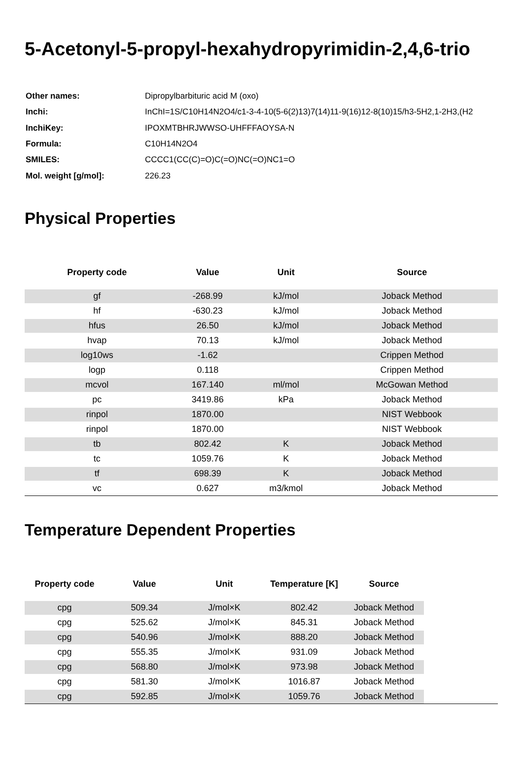5-Acetonyl-5-propyl-hexahydropyrimidin-2,4,6-trio
| Other names: | Dipropylbarbituric acid M (oxo) |
| Inchi: | InChI=1S/C10H14N2O4/c1-3-4-10(5-6(2)13)7(14)11-9(16)12-8(10)15/h3-5H2,1-2H3,(H2 |
| InchiKey: | IPOXMTBHRJWWSO-UHFFFAOYSA-N |
| Formula: | C10H14N2O4 |
| SMILES: | CCCC1(CC(C)=O)C(=O)NC(=O)NC1=O |
| Mol. weight [g/mol]: | 226.23 |
Physical Properties
| Property code | Value | Unit | Source |
| --- | --- | --- | --- |
| gf | -268.99 | kJ/mol | Joback Method |
| hf | -630.23 | kJ/mol | Joback Method |
| hfus | 26.50 | kJ/mol | Joback Method |
| hvap | 70.13 | kJ/mol | Joback Method |
| log10ws | -1.62 | | Crippen Method |
| logp | 0.118 | | Crippen Method |
| mcvol | 167.140 | ml/mol | McGowan Method |
| pc | 3419.86 | kPa | Joback Method |
| rinpol | 1870.00 | | NIST Webbook |
| rinpol | 1870.00 | | NIST Webbook |
| tb | 802.42 | K | Joback Method |
| tc | 1059.76 | K | Joback Method |
| tf | 698.39 | K | Joback Method |
| vc | 0.627 | m3/kmol | Joback Method |
Temperature Dependent Properties
| Property code | Value | Unit | Temperature [K] | Source | |
| --- | --- | --- | --- | --- | --- |
| cpg | 509.34 | J/mol×K | 802.42 | Joback Method | |
| cpg | 525.62 | J/mol×K | 845.31 | Joback Method | |
| cpg | 540.96 | J/mol×K | 888.20 | Joback Method | |
| cpg | 555.35 | J/mol×K | 931.09 | Joback Method | |
| cpg | 568.80 | J/mol×K | 973.98 | Joback Method | |
| cpg | 581.30 | J/mol×K | 1016.87 | Joback Method | |
| cpg | 592.85 | J/mol×K | 1059.76 | Joback Method | |